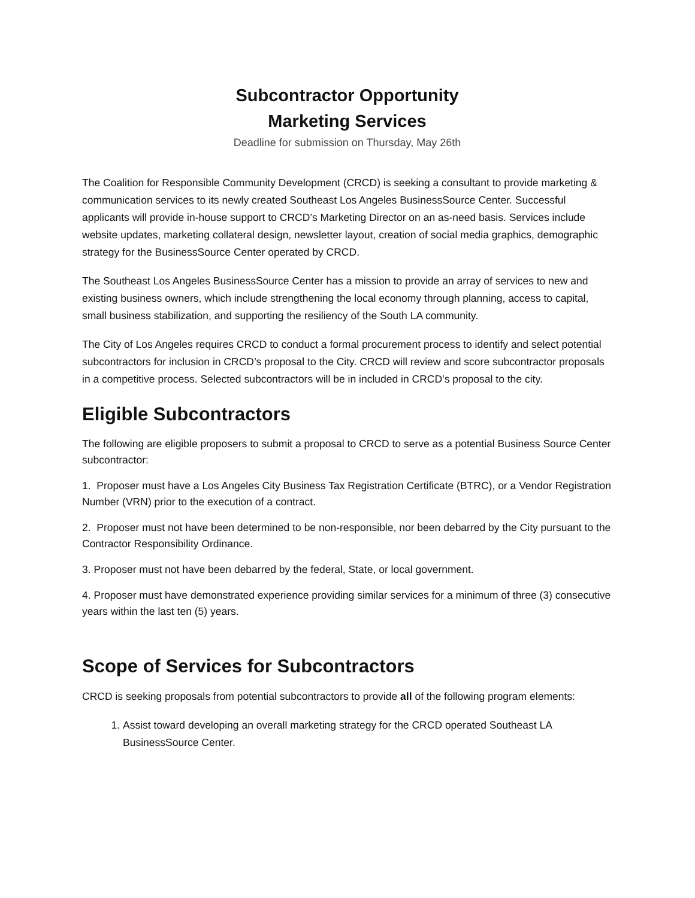Subcontractor Opportunity
Marketing Services
Deadline for submission on Thursday, May 26th
The Coalition for Responsible Community Development (CRCD) is seeking a consultant to provide marketing & communication services to its newly created Southeast Los Angeles BusinessSource Center. Successful applicants will provide in-house support to CRCD’s Marketing Director on an as-need basis. Services include website updates, marketing collateral design, newsletter layout, creation of social media graphics, demographic strategy for the BusinessSource Center operated by CRCD.
The Southeast Los Angeles BusinessSource Center has a mission to provide an array of services to new and existing business owners, which include strengthening the local economy through planning, access to capital, small business stabilization, and supporting the resiliency of the South LA community.
The City of Los Angeles requires CRCD to conduct a formal procurement process to identify and select potential subcontractors for inclusion in CRCD’s proposal to the City. CRCD will review and score subcontractor proposals in a competitive process. Selected subcontractors will be in included in CRCD’s proposal to the city.
Eligible Subcontractors
The following are eligible proposers to submit a proposal to CRCD to serve as a potential Business Source Center subcontractor:
1. Proposer must have a Los Angeles City Business Tax Registration Certificate (BTRC), or a Vendor Registration Number (VRN) prior to the execution of a contract.
2. Proposer must not have been determined to be non-responsible, nor been debarred by the City pursuant to the Contractor Responsibility Ordinance.
3. Proposer must not have been debarred by the federal, State, or local government.
4. Proposer must have demonstrated experience providing similar services for a minimum of three (3) consecutive years within the last ten (5) years.
Scope of Services for Subcontractors
CRCD is seeking proposals from potential subcontractors to provide all of the following program elements:
1. Assist toward developing an overall marketing strategy for the CRCD operated Southeast LA BusinessSource Center.